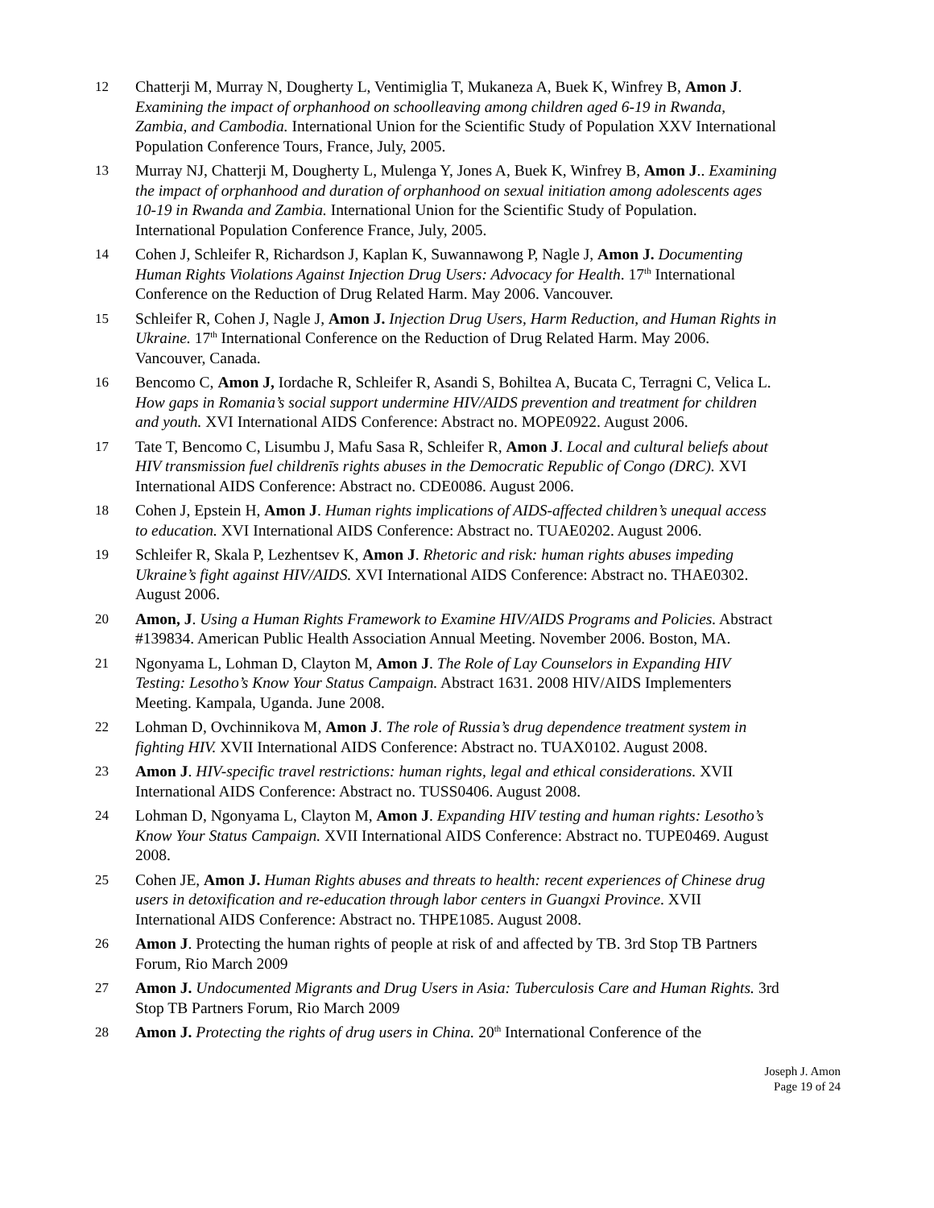12 Chatterji M, Murray N, Dougherty L, Ventimiglia T, Mukaneza A, Buek K, Winfrey B, Amon J. Examining the impact of orphanhood on schoolleaving among children aged 6-19 in Rwanda, Zambia, and Cambodia. International Union for the Scientific Study of Population XXV International Population Conference Tours, France, July, 2005.
13 Murray NJ, Chatterji M, Dougherty L, Mulenga Y, Jones A, Buek K, Winfrey B, Amon J.. Examining the impact of orphanhood and duration of orphanhood on sexual initiation among adolescents ages 10-19 in Rwanda and Zambia. International Union for the Scientific Study of Population. International Population Conference France, July, 2005.
14 Cohen J, Schleifer R, Richardson J, Kaplan K, Suwannawong P, Nagle J, Amon J. Documenting Human Rights Violations Against Injection Drug Users: Advocacy for Health. 17<sup>th</sup> International Conference on the Reduction of Drug Related Harm. May 2006. Vancouver.
15 Schleifer R, Cohen J, Nagle J, Amon J. Injection Drug Users, Harm Reduction, and Human Rights in Ukraine. 17<sup>th</sup> International Conference on the Reduction of Drug Related Harm. May 2006. Vancouver, Canada.
16 Bencomo C, Amon J, Iordache R, Schleifer R, Asandi S, Bohiltea A, Bucata C, Terragni C, Velica L. How gaps in Romania’s social support undermine HIV/AIDS prevention and treatment for children and youth. XVI International AIDS Conference: Abstract no. MOPE0922. August 2006.
17 Tate T, Bencomo C, Lisumbu J, Mafu Sasa R, Schleifer R, Amon J. Local and cultural beliefs about HIV transmission fuel childrenīs rights abuses in the Democratic Republic of Congo (DRC). XVI International AIDS Conference: Abstract no. CDE0086. August 2006.
18 Cohen J, Epstein H, Amon J. Human rights implications of AIDS-affected children’s unequal access to education. XVI International AIDS Conference: Abstract no. TUAE0202. August 2006.
19 Schleifer R, Skala P, Lezhentsev K, Amon J. Rhetoric and risk: human rights abuses impeding Ukraine’s fight against HIV/AIDS. XVI International AIDS Conference: Abstract no. THAE0302. August 2006.
20 Amon, J. Using a Human Rights Framework to Examine HIV/AIDS Programs and Policies. Abstract #139834. American Public Health Association Annual Meeting. November 2006. Boston, MA.
21 Ngonyama L, Lohman D, Clayton M, Amon J. The Role of Lay Counselors in Expanding HIV Testing: Lesotho’s Know Your Status Campaign. Abstract 1631. 2008 HIV/AIDS Implementers Meeting. Kampala, Uganda. June 2008.
22 Lohman D, Ovchinnikova M, Amon J. The role of Russia’s drug dependence treatment system in fighting HIV. XVII International AIDS Conference: Abstract no. TUAX0102. August 2008.
23 Amon J. HIV-specific travel restrictions: human rights, legal and ethical considerations. XVII International AIDS Conference: Abstract no. TUSS0406. August 2008.
24 Lohman D, Ngonyama L, Clayton M, Amon J. Expanding HIV testing and human rights: Lesotho’s Know Your Status Campaign. XVII International AIDS Conference: Abstract no. TUPE0469. August 2008.
25 Cohen JE, Amon J. Human Rights abuses and threats to health: recent experiences of Chinese drug users in detoxification and re-education through labor centers in Guangxi Province. XVII International AIDS Conference: Abstract no. THPE1085. August 2008.
26 Amon J. Protecting the human rights of people at risk of and affected by TB. 3rd Stop TB Partners Forum, Rio March 2009
27 Amon J. Undocumented Migrants and Drug Users in Asia: Tuberculosis Care and Human Rights. 3rd Stop TB Partners Forum, Rio March 2009
28 Amon J. Protecting the rights of drug users in China. 20<sup>th</sup> International Conference of the
Joseph J. Amon
Page 19 of 24